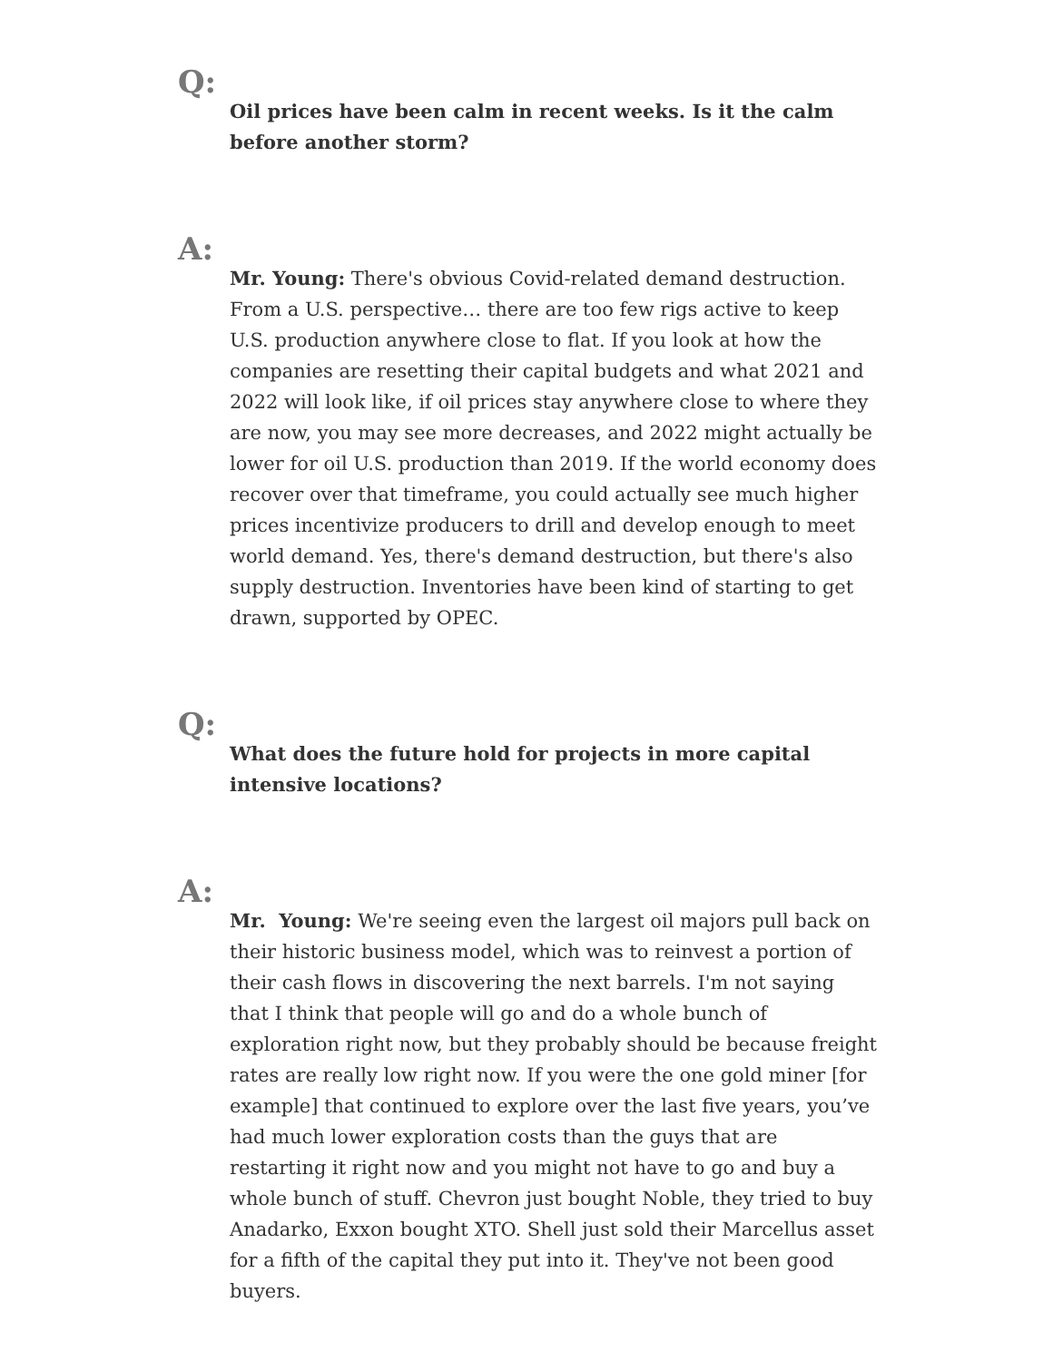Q:
Oil prices have been calm in recent weeks. Is it the calm before another storm?
A:
Mr. Young: There's obvious Covid-related demand destruction. From a U.S. perspective… there are too few rigs active to keep U.S. production anywhere close to flat. If you look at how the companies are resetting their capital budgets and what 2021 and 2022 will look like, if oil prices stay anywhere close to where they are now, you may see more decreases, and 2022 might actually be lower for oil U.S. production than 2019. If the world economy does recover over that timeframe, you could actually see much higher prices incentivize producers to drill and develop enough to meet world demand. Yes, there's demand destruction, but there's also supply destruction. Inventories have been kind of starting to get drawn, supported by OPEC.
Q:
What does the future hold for projects in more capital intensive locations?
A:
Mr. Young: We're seeing even the largest oil majors pull back on their historic business model, which was to reinvest a portion of their cash flows in discovering the next barrels. I'm not saying that I think that people will go and do a whole bunch of exploration right now, but they probably should be because freight rates are really low right now. If you were the one gold miner [for example] that continued to explore over the last five years, you’ve had much lower exploration costs than the guys that are restarting it right now and you might not have to go and buy a whole bunch of stuff. Chevron just bought Noble, they tried to buy Anadarko, Exxon bought XTO. Shell just sold their Marcellus asset for a fifth of the capital they put into it. They've not been good buyers.